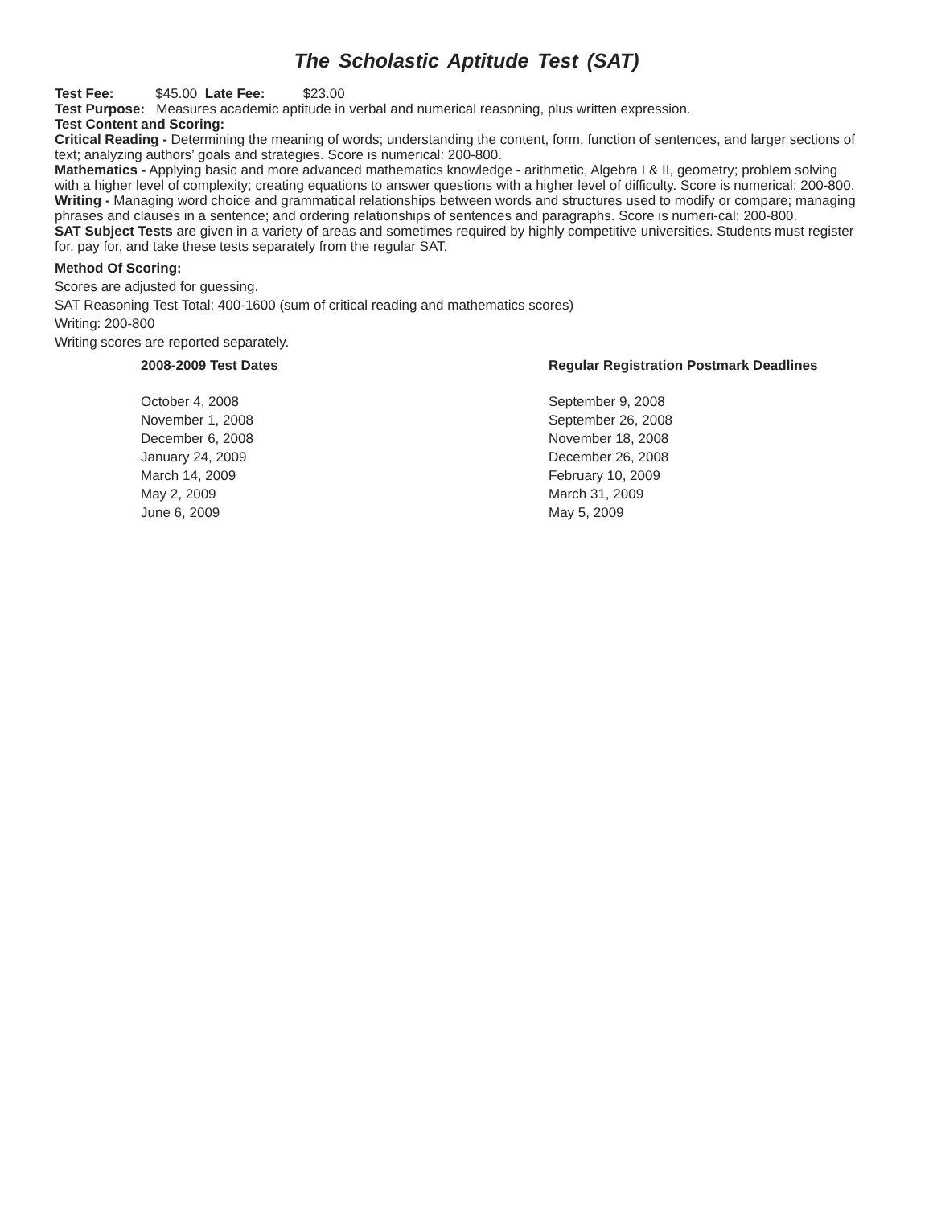The Scholastic Aptitude Test (SAT)
Test Fee: $45.00 Late Fee: $23.00
Test Purpose: Measures academic aptitude in verbal and numerical reasoning, plus written expression.
Test Content and Scoring:
Critical Reading - Determining the meaning of words; understanding the content, form, function of sentences, and larger sections of text; analyzing authors’ goals and strategies. Score is numerical: 200-800.
Mathematics - Applying basic and more advanced mathematics knowledge - arithmetic, Algebra I & II, geometry; problem solving with a higher level of complexity; creating equations to answer questions with a higher level of difficulty. Score is numerical: 200-800.
Writing - Managing word choice and grammatical relationships between words and structures used to modify or compare; managing phrases and clauses in a sentence; and ordering relationships of sentences and paragraphs. Score is numeri-cal: 200-800.
SAT Subject Tests are given in a variety of areas and sometimes required by highly competitive universities. Students must register for, pay for, and take these tests separately from the regular SAT.
Method Of Scoring:
Scores are adjusted for guessing.
SAT Reasoning Test Total: 400-1600 (sum of critical reading and mathematics scores)
Writing: 200-800
Writing scores are reported separately.
| 2008-2009 Test Dates | Regular Registration Postmark Deadlines |
| --- | --- |
| October 4, 2008 | September 9, 2008 |
| November 1, 2008 | September 26, 2008 |
| December 6, 2008 | November 18, 2008 |
| January 24, 2009 | December 26, 2008 |
| March 14, 2009 | February 10, 2009 |
| May 2, 2009 | March 31, 2009 |
| June 6, 2009 | May 5, 2009 |